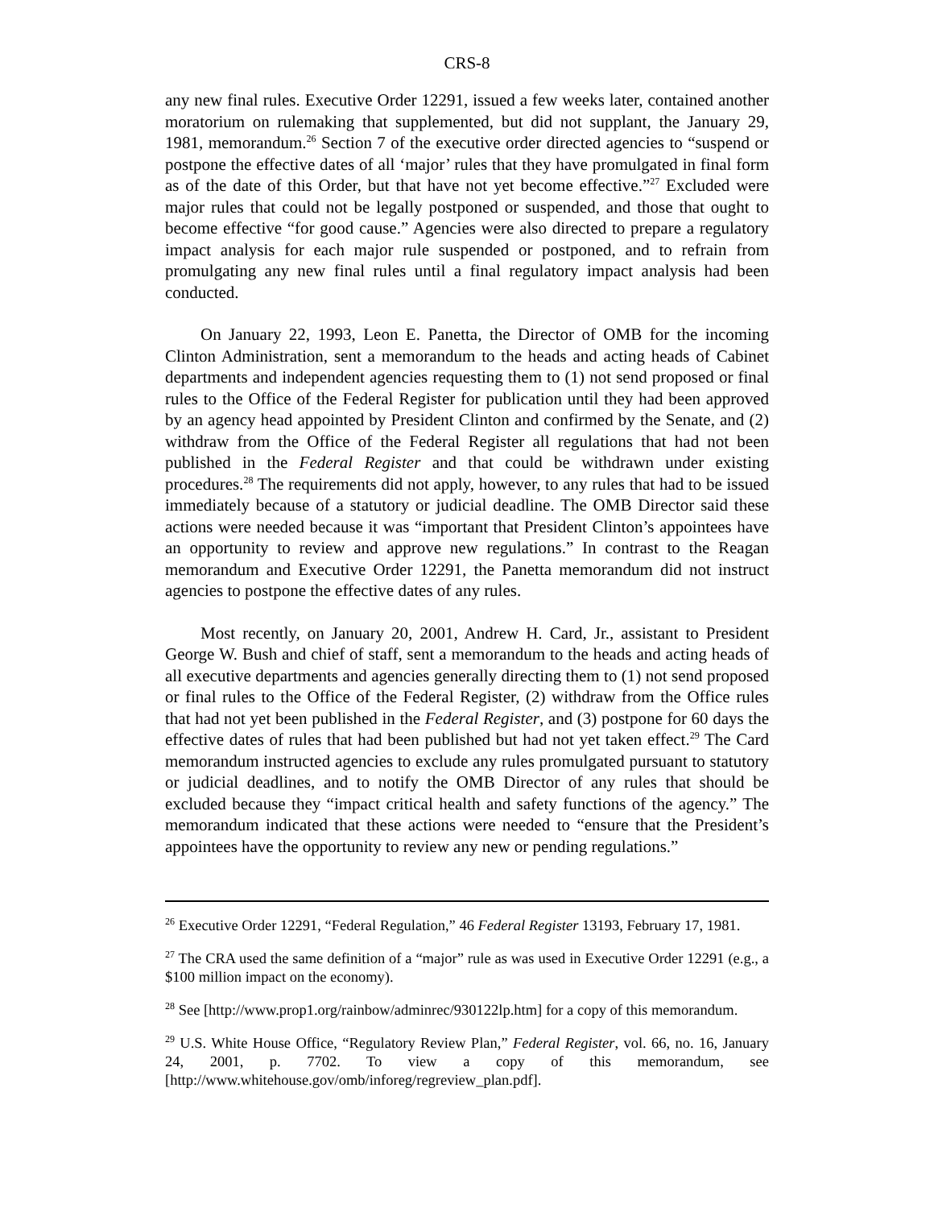CRS-8
any new final rules. Executive Order 12291, issued a few weeks later, contained another moratorium on rulemaking that supplemented, but did not supplant, the January 29, 1981, memorandum.<sup>26</sup> Section 7 of the executive order directed agencies to “suspend or postpone the effective dates of all ‘major’ rules that they have promulgated in final form as of the date of this Order, but that have not yet become effective.”<sup>27</sup> Excluded were major rules that could not be legally postponed or suspended, and those that ought to become effective “for good cause.” Agencies were also directed to prepare a regulatory impact analysis for each major rule suspended or postponed, and to refrain from promulgating any new final rules until a final regulatory impact analysis had been conducted.
On January 22, 1993, Leon E. Panetta, the Director of OMB for the incoming Clinton Administration, sent a memorandum to the heads and acting heads of Cabinet departments and independent agencies requesting them to (1) not send proposed or final rules to the Office of the Federal Register for publication until they had been approved by an agency head appointed by President Clinton and confirmed by the Senate, and (2) withdraw from the Office of the Federal Register all regulations that had not been published in the Federal Register and that could be withdrawn under existing procedures.<sup>28</sup> The requirements did not apply, however, to any rules that had to be issued immediately because of a statutory or judicial deadline. The OMB Director said these actions were needed because it was “important that President Clinton’s appointees have an opportunity to review and approve new regulations.” In contrast to the Reagan memorandum and Executive Order 12291, the Panetta memorandum did not instruct agencies to postpone the effective dates of any rules.
Most recently, on January 20, 2001, Andrew H. Card, Jr., assistant to President George W. Bush and chief of staff, sent a memorandum to the heads and acting heads of all executive departments and agencies generally directing them to (1) not send proposed or final rules to the Office of the Federal Register, (2) withdraw from the Office rules that had not yet been published in the Federal Register, and (3) postpone for 60 days the effective dates of rules that had been published but had not yet taken effect.<sup>29</sup> The Card memorandum instructed agencies to exclude any rules promulgated pursuant to statutory or judicial deadlines, and to notify the OMB Director of any rules that should be excluded because they “impact critical health and safety functions of the agency.” The memorandum indicated that these actions were needed to “ensure that the President’s appointees have the opportunity to review any new or pending regulations.”
<sup>26</sup> Executive Order 12291, “Federal Regulation,” 46 Federal Register 13193, February 17, 1981.
<sup>27</sup> The CRA used the same definition of a “major” rule as was used in Executive Order 12291 (e.g., a $100 million impact on the economy).
<sup>28</sup> See [http://www.prop1.org/rainbow/adminrec/930122lp.htm] for a copy of this memorandum.
<sup>29</sup> U.S. White House Office, “Regulatory Review Plan,” Federal Register, vol. 66, no. 16, January 24, 2001, p. 7702. To view a copy of this memorandum, see [http://www.whitehouse.gov/omb/inforeg/regreview_plan.pdf].